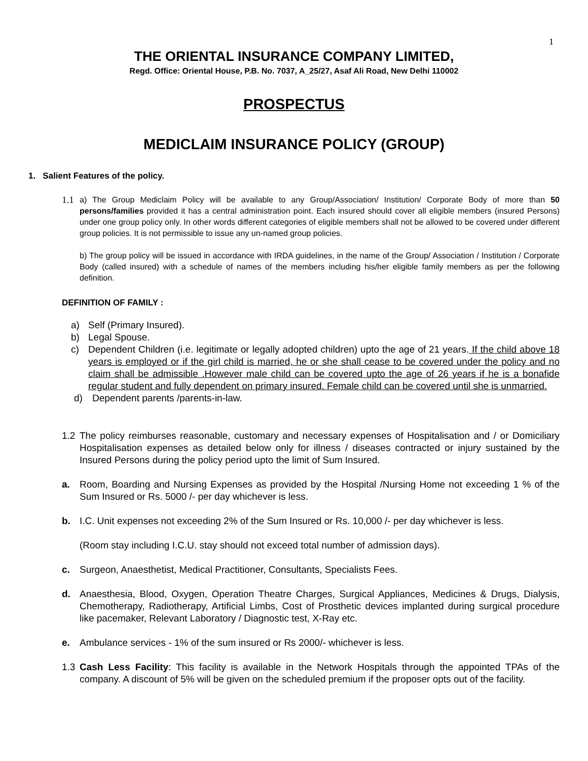1
THE ORIENTAL INSURANCE COMPANY LIMITED,
Regd. Office: Oriental House, P.B. No. 7037, A_25/27, Asaf Ali Road, New Delhi 110002
PROSPECTUS
MEDICLAIM INSURANCE POLICY (GROUP)
1. Salient Features of the policy.
1.1
a) The Group Mediclaim Policy will be available to any Group/Association/ Institution/ Corporate Body of more than 50 persons/families provided it has a central administration point. Each insured should cover all eligible members (insured Persons) under one group policy only. In other words different categories of eligible members shall not be allowed to be covered under different group policies. It is not permissible to issue any un-named group policies.
b) The group policy will be issued in accordance with IRDA guidelines, in the name of the Group/ Association / Institution / Corporate Body (called insured) with a schedule of names of the members including his/her eligible family members as per the following definition.
DEFINITION OF FAMILY :
a) Self (Primary Insured).
b) Legal Spouse.
c) Dependent Children (i.e. legitimate or legally adopted children) upto the age of 21 years. If the child above 18 years is employed or if the girl child is married, he or she shall cease to be covered under the policy and no claim shall be admissible .However male child can be covered upto the age of 26 years if he is a bonafide regular student and fully dependent on primary insured. Female child can be covered until she is unmarried.
d) Dependent parents /parents-in-law.
1.2 The policy reimburses reasonable, customary and necessary expenses of Hospitalisation and / or Domiciliary Hospitalisation expenses as detailed below only for illness / diseases contracted or injury sustained by the Insured Persons during the policy period upto the limit of Sum Insured.
a. Room, Boarding and Nursing Expenses as provided by the Hospital /Nursing Home not exceeding 1 % of the Sum Insured or Rs. 5000 /- per day whichever is less.
b. I.C. Unit expenses not exceeding 2% of the Sum Insured or Rs. 10,000 /- per day whichever is less.
(Room stay including I.C.U. stay should not exceed total number of admission days).
c. Surgeon, Anaesthetist, Medical Practitioner, Consultants, Specialists Fees.
d. Anaesthesia, Blood, Oxygen, Operation Theatre Charges, Surgical Appliances, Medicines & Drugs, Dialysis, Chemotherapy, Radiotherapy, Artificial Limbs, Cost of Prosthetic devices implanted during surgical procedure like pacemaker, Relevant Laboratory / Diagnostic test, X-Ray etc.
e. Ambulance services - 1% of the sum insured or Rs 2000/- whichever is less.
1.3 Cash Less Facility: This facility is available in the Network Hospitals through the appointed TPAs of the company. A discount of 5% will be given on the scheduled premium if the proposer opts out of the facility.